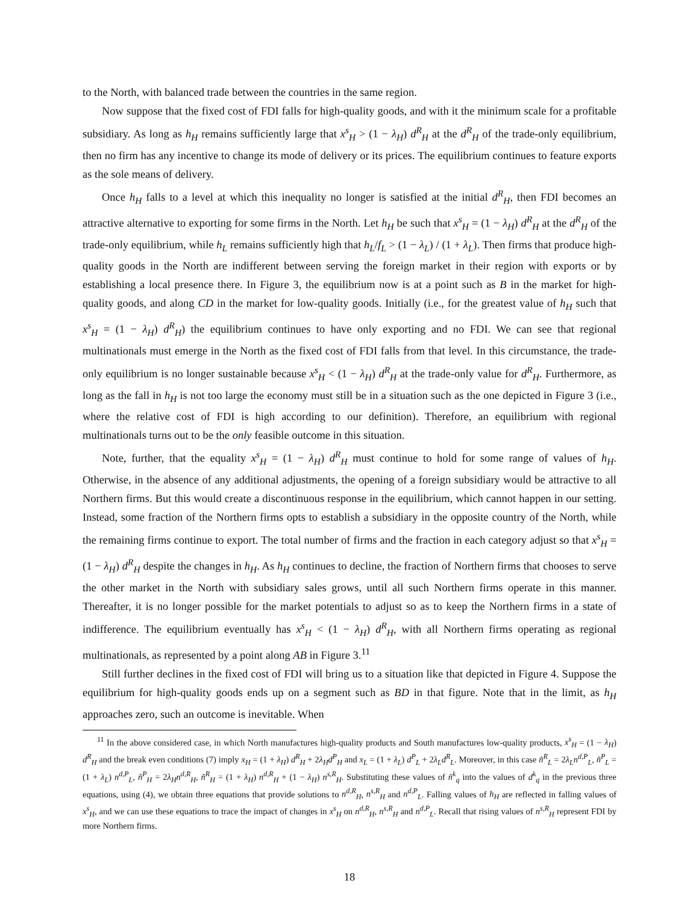to the North, with balanced trade between the countries in the same region.
Now suppose that the fixed cost of FDI falls for high-quality goods, and with it the minimum scale for a profitable subsidiary. As long as h<sub>H</sub> remains sufficiently large that x<sup>s</sup><sub>H</sub> > (1 − λ<sub>H</sub>) d<sup>R</sup><sub>H</sub> at the d<sup>R</sup><sub>H</sub> of the trade-only equilibrium, then no firm has any incentive to change its mode of delivery or its prices. The equilibrium continues to feature exports as the sole means of delivery.
Once h<sub>H</sub> falls to a level at which this inequality no longer is satisfied at the initial d<sup>R</sup><sub>H</sub>, then FDI becomes an attractive alternative to exporting for some firms in the North. Let h<sub>H</sub> be such that x<sup>s</sup><sub>H</sub> = (1 − λ<sub>H</sub>) d<sup>R</sup><sub>H</sub> at the d<sup>R</sup><sub>H</sub> of the trade-only equilibrium, while h<sub>L</sub> remains sufficiently high that h<sub>L</sub>/f<sub>L</sub> > (1 − λ<sub>L</sub>) / (1 + λ<sub>L</sub>). Then firms that produce high-quality goods in the North are indifferent between serving the foreign market in their region with exports or by establishing a local presence there. In Figure 3, the equilibrium now is at a point such as B in the market for high-quality goods, and along CD in the market for low-quality goods. Initially (i.e., for the greatest value of h<sub>H</sub> such that x<sup>s</sup><sub>H</sub> = (1 − λ<sub>H</sub>) d<sup>R</sup><sub>H</sub>) the equilibrium continues to have only exporting and no FDI. We can see that regional multinationals must emerge in the North as the fixed cost of FDI falls from that level. In this circumstance, the trade-only equilibrium is no longer sustainable because x<sup>s</sup><sub>H</sub> < (1 − λ<sub>H</sub>) d<sup>R</sup><sub>H</sub> at the trade-only value for d<sup>R</sup><sub>H</sub>. Furthermore, as long as the fall in h<sub>H</sub> is not too large the economy must still be in a situation such as the one depicted in Figure 3 (i.e., where the relative cost of FDI is high according to our definition). Therefore, an equilibrium with regional multinationals turns out to be the only feasible outcome in this situation.
Note, further, that the equality x<sup>s</sup><sub>H</sub> = (1 − λ<sub>H</sub>) d<sup>R</sup><sub>H</sub> must continue to hold for some range of values of h<sub>H</sub>. Otherwise, in the absence of any additional adjustments, the opening of a foreign subsidiary would be attractive to all Northern firms. But this would create a discontinuous response in the equilibrium, which cannot happen in our setting. Instead, some fraction of the Northern firms opts to establish a subsidiary in the opposite country of the North, while the remaining firms continue to export. The total number of firms and the fraction in each category adjust so that x<sup>s</sup><sub>H</sub> = (1 − λ<sub>H</sub>) d<sup>R</sup><sub>H</sub> despite the changes in h<sub>H</sub>. As h<sub>H</sub> continues to decline, the fraction of Northern firms that chooses to serve the other market in the North with subsidiary sales grows, until all such Northern firms operate in this manner. Thereafter, it is no longer possible for the market potentials to adjust so as to keep the Northern firms in a state of indifference. The equilibrium eventually has x<sup>s</sup><sub>H</sub> < (1 − λ<sub>H</sub>) d<sup>R</sup><sub>H</sub>, with all Northern firms operating as regional multinationals, as represented by a point along AB in Figure 3.<sup>11</sup>
Still further declines in the fixed cost of FDI will bring us to a situation like that depicted in Figure 4. Suppose the equilibrium for high-quality goods ends up on a segment such as BD in that figure. Note that in the limit, as h<sub>H</sub> approaches zero, such an outcome is inevitable. When
<sup>11</sup> In the above considered case, in which North manufactures high-quality products and South manufactures low-quality products, x<sup>s</sup><sub>H</sub> = (1 − λ<sub>H</sub>) d<sup>R</sup><sub>H</sub> and the break even conditions (7) imply x<sub>H</sub> = (1 + λ<sub>H</sub>) d<sup>R</sup><sub>H</sub> + 2λ<sub>H</sub>d<sup>P</sup><sub>H</sub> and x<sub>L</sub> = (1 + λ<sub>L</sub>) d<sup>P</sup><sub>L</sub> + 2λ<sub>L</sub>d<sup>R</sup><sub>L</sub>. Moreover, in this case ñ<sup>R</sup><sub>L</sub> = 2λ<sub>L</sub>n<sup>d,P</sup><sub>L</sub>, ñ<sup>P</sup><sub>L</sub> = (1 + λ<sub>L</sub>) n<sup>d,P</sup><sub>L</sub>, ñ<sup>P</sup><sub>H</sub> = 2λ<sub>H</sub>n<sup>d,R</sup><sub>H</sub>, ñ<sup>R</sup><sub>H</sub> = (1 + λ<sub>H</sub>) n<sup>d,R</sup><sub>H</sub> + (1 − λ<sub>H</sub>) n<sup>s,R</sup><sub>H</sub>. Substituting these values of ñ<sup>k</sup><sub>q</sub> into the values of d<sup>k</sup><sub>q</sub> in the previous three equations, using (4), we obtain three equations that provide solutions to n<sup>d,R</sup><sub>H</sub>, n<sup>s,R</sup><sub>H</sub> and n<sup>d,P</sup><sub>L</sub>. Falling values of h<sub>H</sub> are reflected in falling values of x<sup>s</sup><sub>H</sub>, and we can use these equations to trace the impact of changes in x<sup>s</sup><sub>H</sub> on n<sup>d,R</sup><sub>H</sub>, n<sup>s,R</sup><sub>H</sub> and n<sup>d,P</sup><sub>L</sub>. Recall that rising values of n<sup>s,R</sup><sub>H</sub> represent FDI by more Northern firms.
18